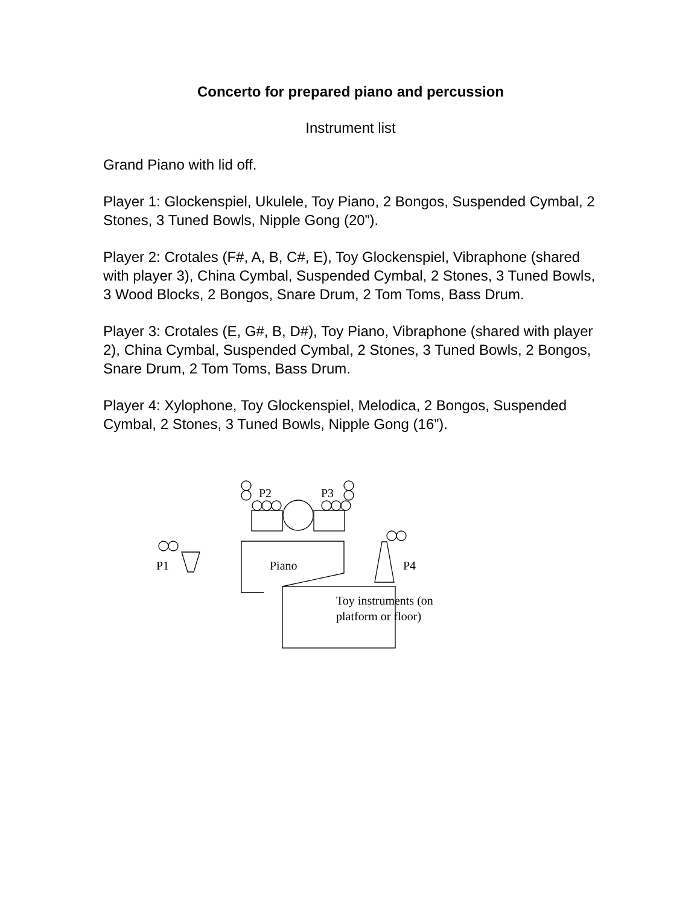Concerto for prepared piano and percussion
Instrument list
Grand Piano with lid off.
Player 1: Glockenspiel, Ukulele, Toy Piano, 2 Bongos, Suspended Cymbal, 2 Stones, 3 Tuned Bowls, Nipple Gong (20”).
Player 2: Crotales (F#, A, B, C#, E), Toy Glockenspiel, Vibraphone (shared with player 3), China Cymbal, Suspended Cymbal, 2 Stones, 3 Tuned Bowls, 3 Wood Blocks, 2 Bongos, Snare Drum, 2 Tom Toms, Bass Drum.
Player 3: Crotales (E, G#, B, D#), Toy Piano, Vibraphone (shared with player 2), China Cymbal, Suspended Cymbal, 2 Stones, 3 Tuned Bowls, 2 Bongos, Snare Drum, 2 Tom Toms, Bass Drum.
Player 4: Xylophone, Toy Glockenspiel, Melodica, 2 Bongos, Suspended Cymbal, 2 Stones, 3 Tuned Bowls, Nipple Gong (16”).
P2 P3
P1 Piano P4
Toy instruments (on platform or floor)